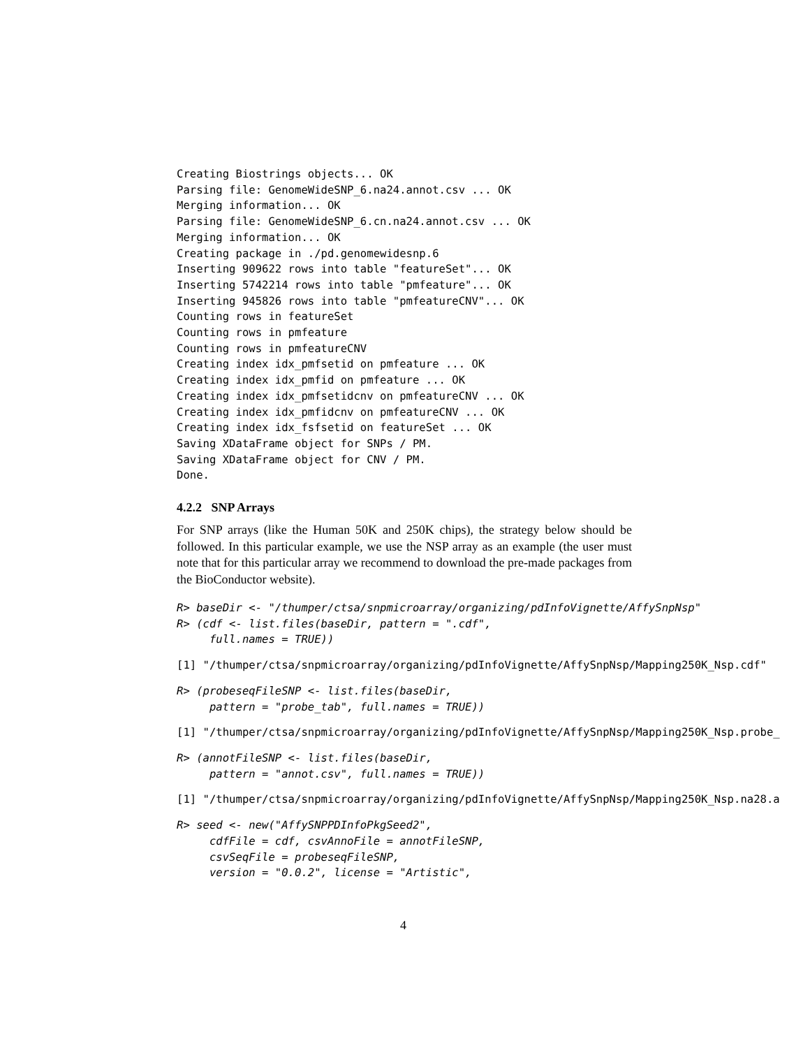Creating Biostrings objects... OK
Parsing file: GenomeWideSNP_6.na24.annot.csv ... OK
Merging information... OK
Parsing file: GenomeWideSNP_6.cn.na24.annot.csv ... OK
Merging information... OK
Creating package in ./pd.genomewidesnp.6
Inserting 909622 rows into table "featureSet"... OK
Inserting 5742214 rows into table "pmfeature"... OK
Inserting 945826 rows into table "pmfeatureCNV"... OK
Counting rows in featureSet
Counting rows in pmfeature
Counting rows in pmfeatureCNV
Creating index idx_pmfsetid on pmfeature ... OK
Creating index idx_pmfid on pmfeature ... OK
Creating index idx_pmfsetidcnv on pmfeatureCNV ... OK
Creating index idx_pmfidcnv on pmfeatureCNV ... OK
Creating index idx_fsfsetid on featureSet ... OK
Saving XDataFrame object for SNPs / PM.
Saving XDataFrame object for CNV / PM.
Done.
4.2.2 SNP Arrays
For SNP arrays (like the Human 50K and 250K chips), the strategy below should be followed. In this particular example, we use the NSP array as an example (the user must note that for this particular array we recommend to download the pre-made packages from the BioConductor website).
R> baseDir <- "/thumper/ctsa/snpmicroarray/organizing/pdInfoVignette/AffySnpNsp"
R> (cdf <- list.files(baseDir, pattern = ".cdf",
     full.names = TRUE))
[1] "/thumper/ctsa/snpmicroarray/organizing/pdInfoVignette/AffySnpNsp/Mapping250K_Nsp.cdf"
R> (probeseqFileSNP <- list.files(baseDir,
     pattern = "probe_tab", full.names = TRUE))
[1] "/thumper/ctsa/snpmicroarray/organizing/pdInfoVignette/AffySnpNsp/Mapping250K_Nsp.probe_
R> (annotFileSNP <- list.files(baseDir,
     pattern = "annot.csv", full.names = TRUE))
[1] "/thumper/ctsa/snpmicroarray/organizing/pdInfoVignette/AffySnpNsp/Mapping250K_Nsp.na28.a
R> seed <- new("AffySNPPDInfoPkgSeed2",
     cdfFile = cdf, csvAnnoFile = annotFileSNP,
     csvSeqFile = probeseqFileSNP,
     version = "0.0.2", license = "Artistic",
4